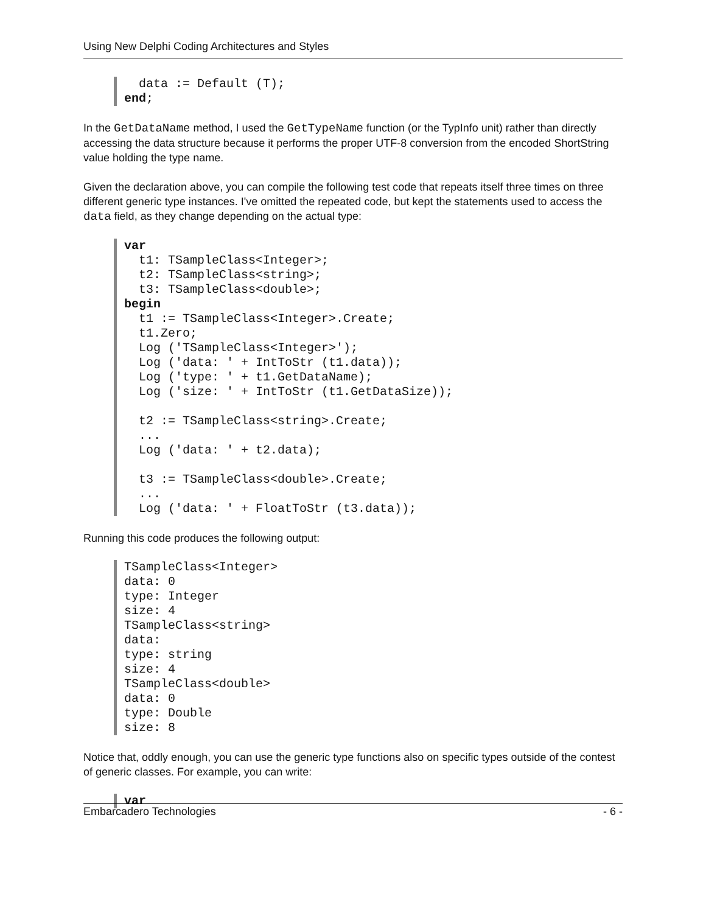Using New Delphi Coding Architectures and Styles
  data := Default (T);
end;
In the GetDataName method, I used the GetTypeName function (or the TypInfo unit) rather than directly accessing the data structure because it performs the proper UTF-8 conversion from the encoded ShortString value holding the type name.
Given the declaration above, you can compile the following test code that repeats itself three times on three different generic type instances. I've omitted the repeated code, but kept the statements used to access the data field, as they change depending on the actual type:
var
  t1: TSampleClass<Integer>;
  t2: TSampleClass<string>;
  t3: TSampleClass<double>;
begin
  t1 := TSampleClass<Integer>.Create;
  t1.Zero;
  Log ('TSampleClass<Integer>');
  Log ('data: ' + IntToStr (t1.data));
  Log ('type: ' + t1.GetDataName);
  Log ('size: ' + IntToStr (t1.GetDataSize));

  t2 := TSampleClass<string>.Create;
  ...
  Log ('data: ' + t2.data);

  t3 := TSampleClass<double>.Create;
  ...
  Log ('data: ' + FloatToStr (t3.data));
Running this code produces the following output:
TSampleClass<Integer>
data: 0
type: Integer
size: 4
TSampleClass<string>
data:
type: string
size: 4
TSampleClass<double>
data: 0
type: Double
size: 8
Notice that, oddly enough, you can use the generic type functions also on specific types outside of the contest of generic classes. For example, you can write:
var
Embarcadero Technologies - 6 -